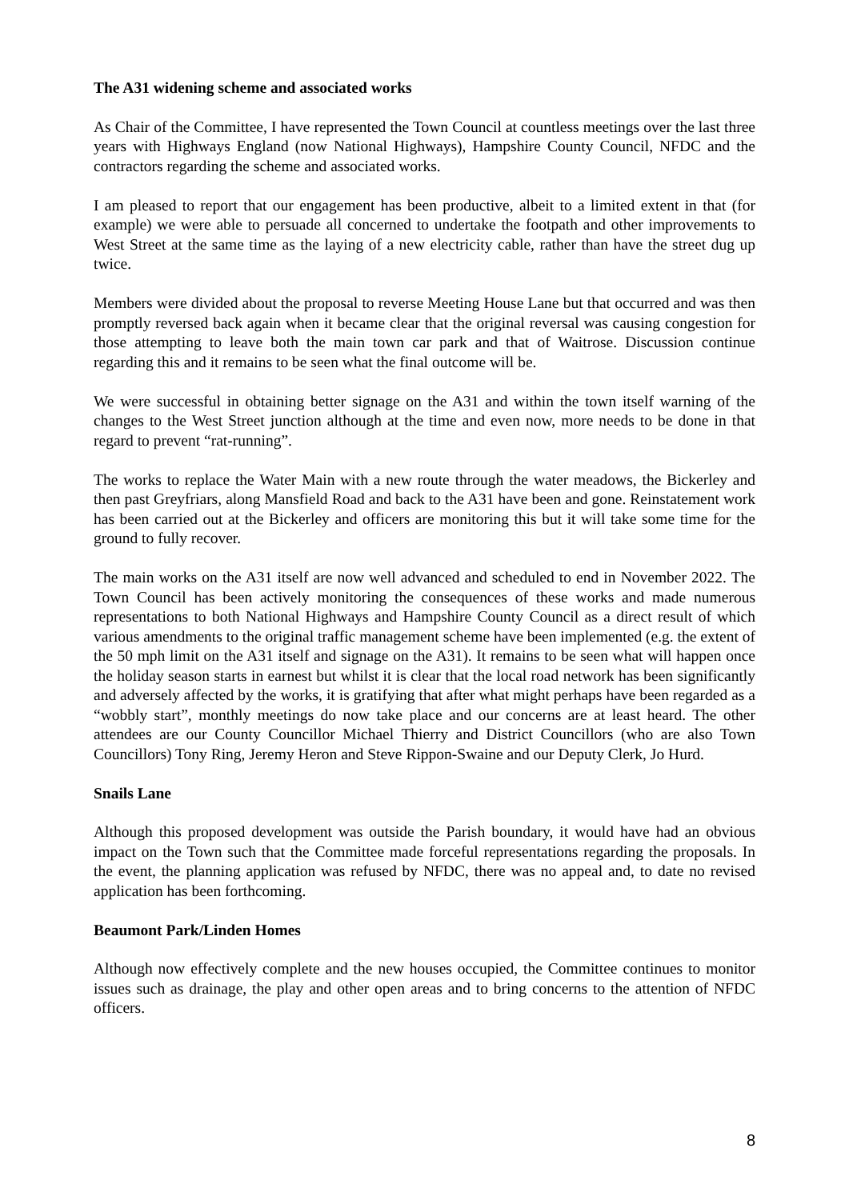The A31 widening scheme and associated works
As Chair of the Committee, I have represented the Town Council at countless meetings over the last three years with Highways England (now National Highways), Hampshire County Council, NFDC and the contractors regarding the scheme and associated works.
I am pleased to report that our engagement has been productive, albeit to a limited extent in that (for example) we were able to persuade all concerned to undertake the footpath and other improvements to West Street at the same time as the laying of a new electricity cable, rather than have the street dug up twice.
Members were divided about the proposal to reverse Meeting House Lane but that occurred and was then promptly reversed back again when it became clear that the original reversal was causing congestion for those attempting to leave both the main town car park and that of Waitrose. Discussion continue regarding this and it remains to be seen what the final outcome will be.
We were successful in obtaining better signage on the A31 and within the town itself warning of the changes to the West Street junction although at the time and even now, more needs to be done in that regard to prevent “rat-running”.
The works to replace the Water Main with a new route through the water meadows, the Bickerley and then past Greyfriars, along Mansfield Road and back to the A31 have been and gone. Reinstatement work has been carried out at the Bickerley and officers are monitoring this but it will take some time for the ground to fully recover.
The main works on the A31 itself are now well advanced and scheduled to end in November 2022. The Town Council has been actively monitoring the consequences of these works and made numerous representations to both National Highways and Hampshire County Council as a direct result of which various amendments to the original traffic management scheme have been implemented (e.g. the extent of the 50 mph limit on the A31 itself and signage on the A31). It remains to be seen what will happen once the holiday season starts in earnest but whilst it is clear that the local road network has been significantly and adversely affected by the works, it is gratifying that after what might perhaps have been regarded as a “wobbly start”, monthly meetings do now take place and our concerns are at least heard. The other attendees are our County Councillor Michael Thierry and District Councillors (who are also Town Councillors) Tony Ring, Jeremy Heron and Steve Rippon-Swaine and our Deputy Clerk, Jo Hurd.
Snails Lane
Although this proposed development was outside the Parish boundary, it would have had an obvious impact on the Town such that the Committee made forceful representations regarding the proposals. In the event, the planning application was refused by NFDC, there was no appeal and, to date no revised application has been forthcoming.
Beaumont Park/Linden Homes
Although now effectively complete and the new houses occupied, the Committee continues to monitor issues such as drainage, the play and other open areas and to bring concerns to the attention of NFDC officers.
8